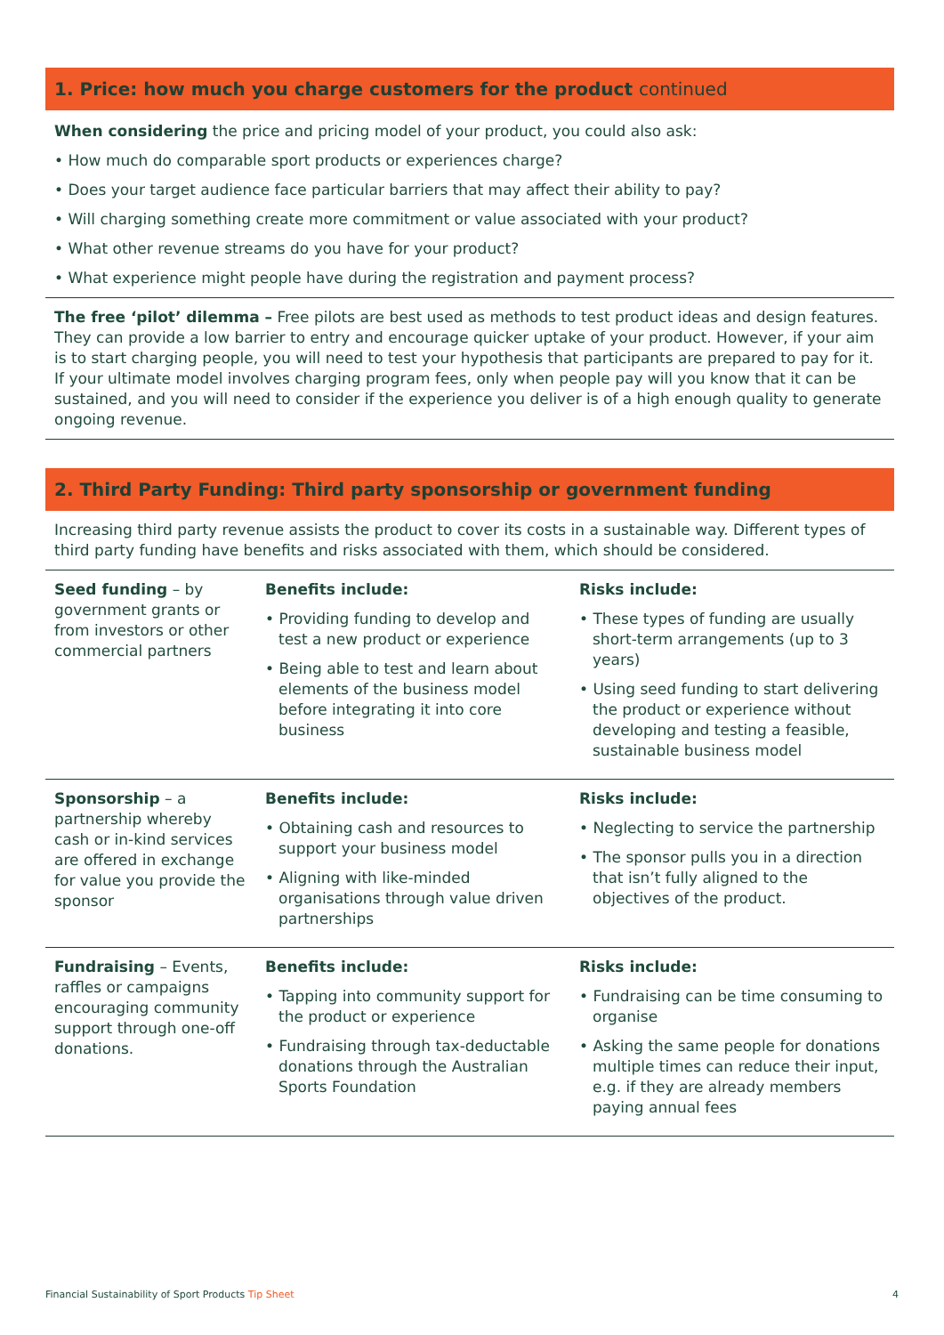1. Price: how much you charge customers for the product continued
When considering the price and pricing model of your product, you could also ask:
• How much do comparable sport products or experiences charge?
• Does your target audience face particular barriers that may affect their ability to pay?
• Will charging something create more commitment or value associated with your product?
• What other revenue streams do you have for your product?
• What experience might people have during the registration and payment process?
The free ‘pilot’ dilemma – Free pilots are best used as methods to test product ideas and design features. They can provide a low barrier to entry and encourage quicker uptake of your product. However, if your aim is to start charging people, you will need to test your hypothesis that participants are prepared to pay for it. If your ultimate model involves charging program fees, only when people pay will you know that it can be sustained, and you will need to consider if the experience you deliver is of a high enough quality to generate ongoing revenue.
2. Third Party Funding: Third party sponsorship or government funding
Increasing third party revenue assists the product to cover its costs in a sustainable way. Different types of third party funding have benefits and risks associated with them, which should be considered.
| Seed funding – by government grants or from investors or other commercial partners | Benefits include: • Providing funding to develop and test a new product or experience • Being able to test and learn about elements of the business model before integrating it into core business | Risks include: • These types of funding are usually short-term arrangements (up to 3 years) • Using seed funding to start delivering the product or experience without developing and testing a feasible, sustainable business model |
| Sponsorship – a partnership whereby cash or in-kind services are offered in exchange for value you provide the sponsor | Benefits include: • Obtaining cash and resources to support your business model • Aligning with like-minded organisations through value driven partnerships | Risks include: • Neglecting to service the partnership • The sponsor pulls you in a direction that isn’t fully aligned to the objectives of the product. |
| Fundraising – Events, raffles or campaigns encouraging community support through one-off donations. | Benefits include: • Tapping into community support for the product or experience • Fundraising through tax-deductable donations through the Australian Sports Foundation | Risks include: • Fundraising can be time consuming to organise • Asking the same people for donations multiple times can reduce their input, e.g. if they are already members paying annual fees |
Financial Sustainability of Sport Products Tip Sheet 4